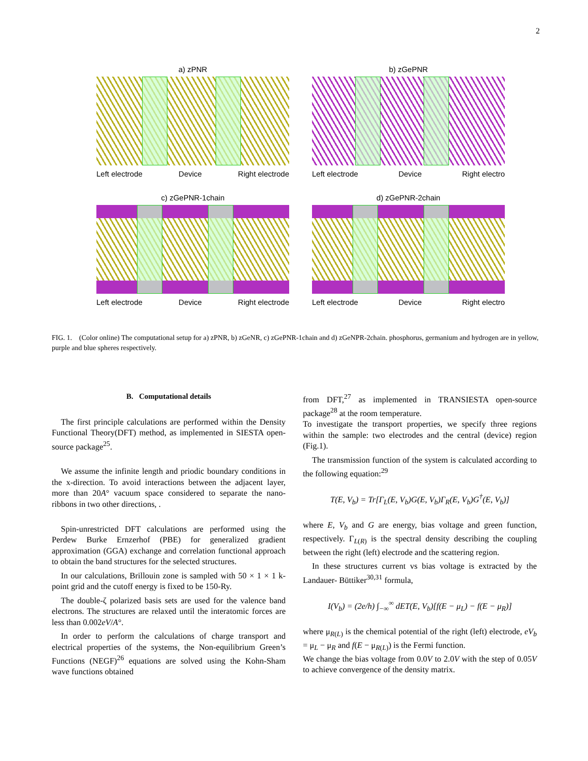2
a) zPNR
Left electrode Device Right electrode
b) zGePNR
Left electrode Device Right electro
c) zGePNR-1chain
Left electrode Device Right electrode
d) zGePNR-2chain
Left electrode Device Right electro
FIG. 1. (Color online) The computational setup for a) zPNR, b) zGeNR, c) zGePNR-1chain and d) zGeNPR-2chain. phosphorus, germanium and hydrogen are in yellow, purple and blue spheres respectively.
B. Computational details
The first principle calculations are performed within the Density Functional Theory(DFT) method, as implemented in SIESTA open-source package<sup>25</sup>.
We assume the infinite length and priodic boundary conditions in the x-direction. To avoid interactions between the adjacent layer, more than 20A° vacuum space considered to separate the nano-ribbons in two other directions, .
Spin-unrestricted DFT calculations are performed using the Perdew Burke Ernzerhof (PBE) for generalized gradient approximation (GGA) exchange and correlation functional approach to obtain the band structures for the selected structures.
In our calculations, Brillouin zone is sampled with 50 × 1 × 1 k-point grid and the cutoff energy is fixed to be 150-Ry.
The double-ζ polarized basis sets are used for the valence band electrons. The structures are relaxed until the interatomic forces are less than 0.002eV/A°.
In order to perform the calculations of charge transport and electrical properties of the systems, the Non-equilibrium Green’s Functions (NEGF)<sup>26</sup> equations are solved using the Kohn-Sham wave functions obtained
from DFT,<sup>27</sup> as implemented in TRANSIESTA open-source package<sup>28</sup> at the room temperature.
To investigate the transport properties, we specify three regions within the sample: two electrodes and the central (device) region (Fig.1).
The transmission function of the system is calculated according to the following equation:<sup>29</sup>
T(E, V<sub>b</sub>) = Tr[Γ<sub>L</sub>(E, V<sub>b</sub>)G(E, V<sub>b</sub>)Γ<sub>R</sub>(E, V<sub>b</sub>)G<sup>†</sup>(E, V<sub>b</sub>)]
where E, V<sub>b</sub> and G are energy, bias voltage and green function, respectively. Γ<sub>L(R)</sub> is the spectral density describing the coupling between the right (left) electrode and the scattering region.
In these structures current vs bias voltage is extracted by the Landauer- Büttiker<sup>30,31</sup> formula,
I(V<sub>b</sub>) = (2e/h) ∫<sub>−∞</sub><sup>∞</sup> dET(E, V<sub>b</sub>)[f(E − μ<sub>L</sub>) − f(E − μ<sub>R</sub>)]
where μ<sub>R(L)</sub> is the chemical potential of the right (left) electrode, eV<sub>b</sub> = μ<sub>L</sub> − μ<sub>R</sub> and f(E − μ<sub>R(L)</sub>) is the Fermi function.
We change the bias voltage from 0.0V to 2.0V with the step of 0.05V to achieve convergence of the density matrix.